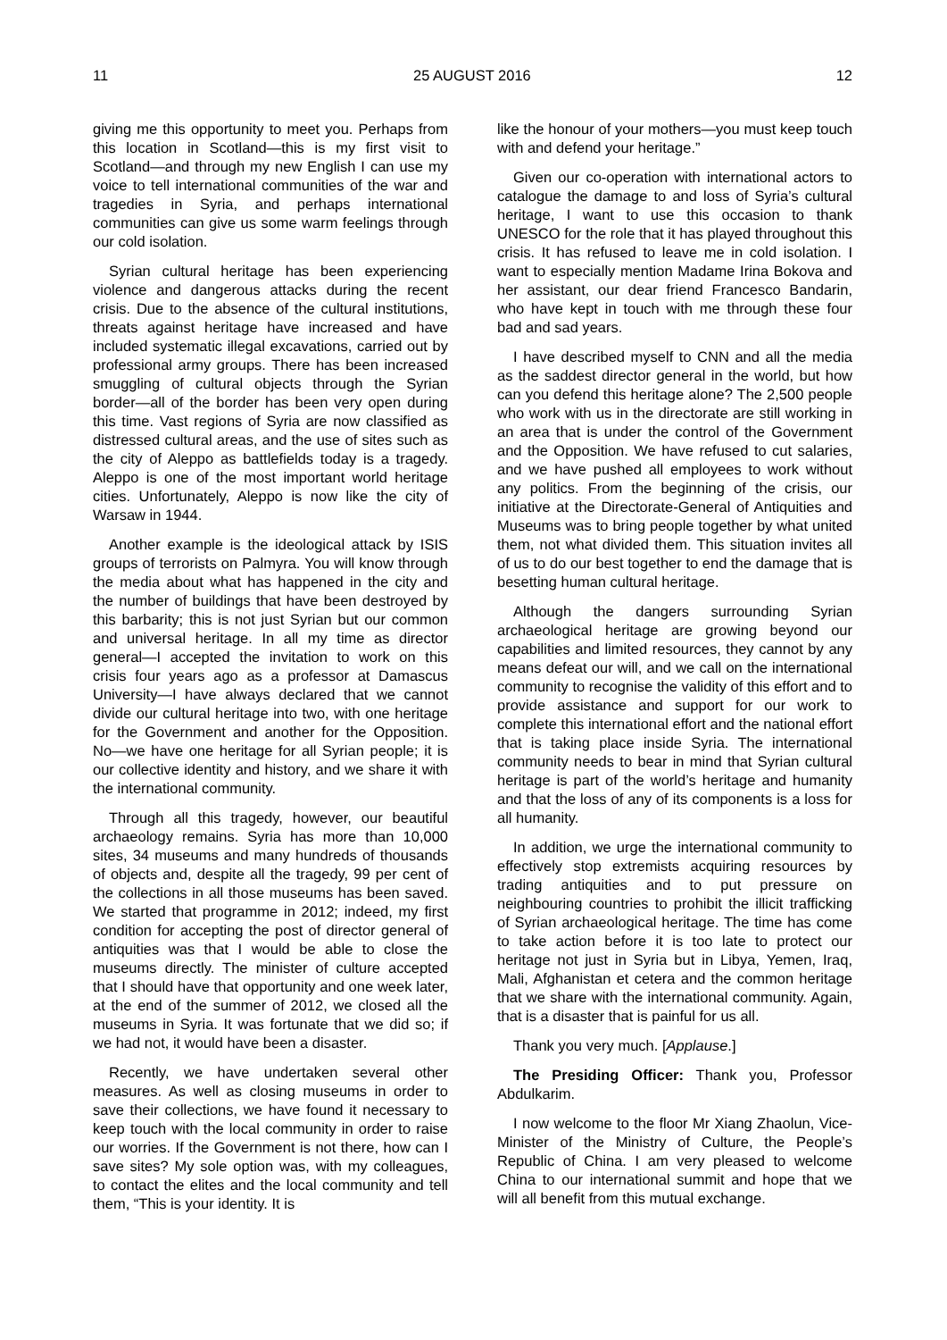11 25 AUGUST 2016 12
giving me this opportunity to meet you. Perhaps from this location in Scotland—this is my first visit to Scotland—and through my new English I can use my voice to tell international communities of the war and tragedies in Syria, and perhaps international communities can give us some warm feelings through our cold isolation.
Syrian cultural heritage has been experiencing violence and dangerous attacks during the recent crisis. Due to the absence of the cultural institutions, threats against heritage have increased and have included systematic illegal excavations, carried out by professional army groups. There has been increased smuggling of cultural objects through the Syrian border—all of the border has been very open during this time. Vast regions of Syria are now classified as distressed cultural areas, and the use of sites such as the city of Aleppo as battlefields today is a tragedy. Aleppo is one of the most important world heritage cities. Unfortunately, Aleppo is now like the city of Warsaw in 1944.
Another example is the ideological attack by ISIS groups of terrorists on Palmyra. You will know through the media about what has happened in the city and the number of buildings that have been destroyed by this barbarity; this is not just Syrian but our common and universal heritage. In all my time as director general—I accepted the invitation to work on this crisis four years ago as a professor at Damascus University—I have always declared that we cannot divide our cultural heritage into two, with one heritage for the Government and another for the Opposition. No—we have one heritage for all Syrian people; it is our collective identity and history, and we share it with the international community.
Through all this tragedy, however, our beautiful archaeology remains. Syria has more than 10,000 sites, 34 museums and many hundreds of thousands of objects and, despite all the tragedy, 99 per cent of the collections in all those museums has been saved. We started that programme in 2012; indeed, my first condition for accepting the post of director general of antiquities was that I would be able to close the museums directly. The minister of culture accepted that I should have that opportunity and one week later, at the end of the summer of 2012, we closed all the museums in Syria. It was fortunate that we did so; if we had not, it would have been a disaster.
Recently, we have undertaken several other measures. As well as closing museums in order to save their collections, we have found it necessary to keep touch with the local community in order to raise our worries. If the Government is not there, how can I save sites? My sole option was, with my colleagues, to contact the elites and the local community and tell them, “This is your identity. It is
like the honour of your mothers—you must keep touch with and defend your heritage.”
Given our co-operation with international actors to catalogue the damage to and loss of Syria’s cultural heritage, I want to use this occasion to thank UNESCO for the role that it has played throughout this crisis. It has refused to leave me in cold isolation. I want to especially mention Madame Irina Bokova and her assistant, our dear friend Francesco Bandarin, who have kept in touch with me through these four bad and sad years.
I have described myself to CNN and all the media as the saddest director general in the world, but how can you defend this heritage alone? The 2,500 people who work with us in the directorate are still working in an area that is under the control of the Government and the Opposition. We have refused to cut salaries, and we have pushed all employees to work without any politics. From the beginning of the crisis, our initiative at the Directorate-General of Antiquities and Museums was to bring people together by what united them, not what divided them. This situation invites all of us to do our best together to end the damage that is besetting human cultural heritage.
Although the dangers surrounding Syrian archaeological heritage are growing beyond our capabilities and limited resources, they cannot by any means defeat our will, and we call on the international community to recognise the validity of this effort and to provide assistance and support for our work to complete this international effort and the national effort that is taking place inside Syria. The international community needs to bear in mind that Syrian cultural heritage is part of the world’s heritage and humanity and that the loss of any of its components is a loss for all humanity.
In addition, we urge the international community to effectively stop extremists acquiring resources by trading antiquities and to put pressure on neighbouring countries to prohibit the illicit trafficking of Syrian archaeological heritage. The time has come to take action before it is too late to protect our heritage not just in Syria but in Libya, Yemen, Iraq, Mali, Afghanistan et cetera and the common heritage that we share with the international community. Again, that is a disaster that is painful for us all.
Thank you very much. [Applause.]
The Presiding Officer: Thank you, Professor Abdulkarim.
I now welcome to the floor Mr Xiang Zhaolun, Vice-Minister of the Ministry of Culture, the People’s Republic of China. I am very pleased to welcome China to our international summit and hope that we will all benefit from this mutual exchange.